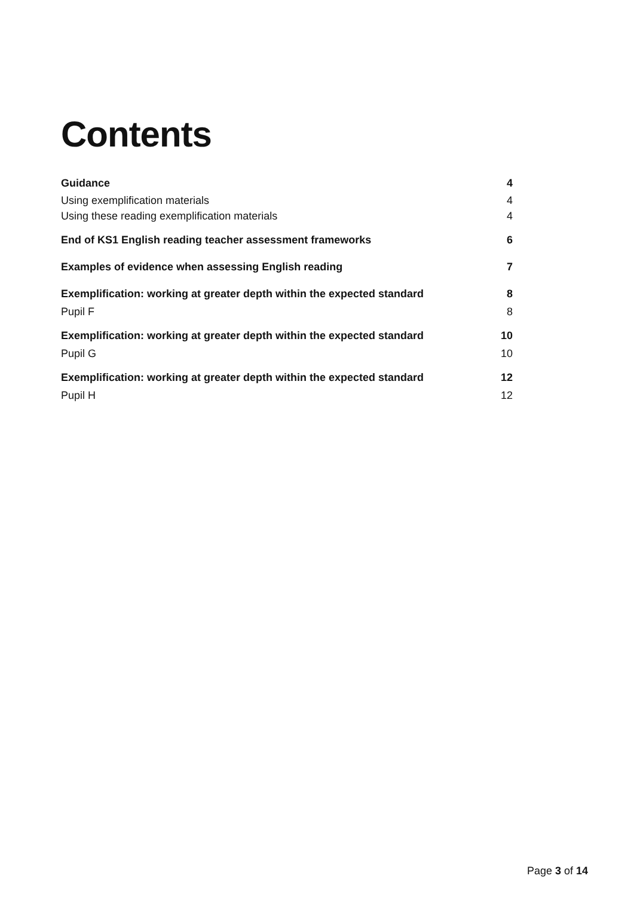Contents
Guidance 4
Using exemplification materials 4
Using these reading exemplification materials 4
End of KS1 English reading teacher assessment frameworks 6
Examples of evidence when assessing English reading 7
Exemplification: working at greater depth within the expected standard 8
Pupil F 8
Exemplification: working at greater depth within the expected standard 10
Pupil G 10
Exemplification: working at greater depth within the expected standard 12
Pupil H 12
Page 3 of 14